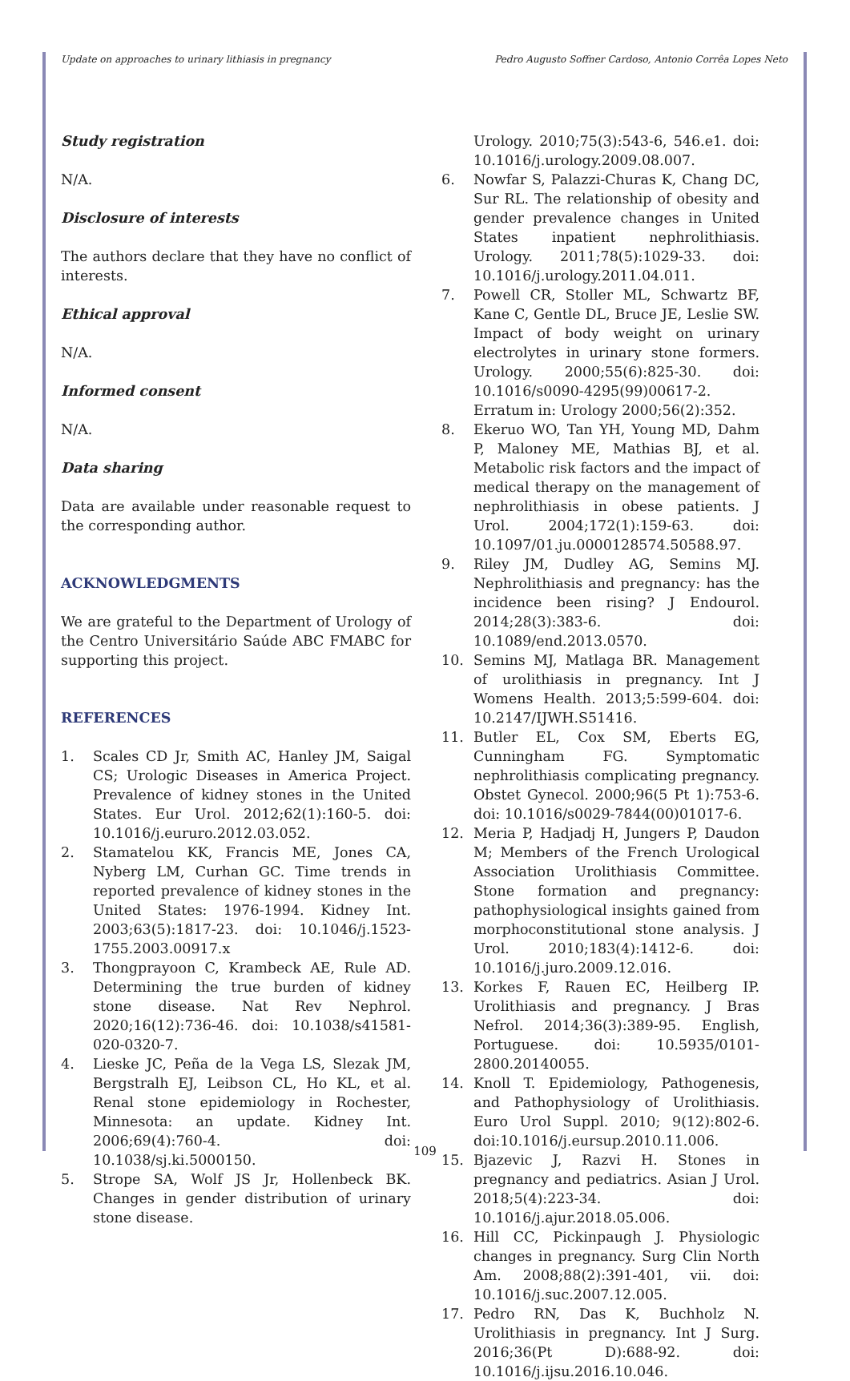Update on approaches to urinary lithiasis in pregnancy Pedro Augusto Soffner Cardoso, Antonio Corrêa Lopes Neto
Study registration
N/A.
Disclosure of interests
The authors declare that they have no conflict of interests.
Ethical approval
N/A.
Informed consent
N/A.
Data sharing
Data are available under reasonable request to the corresponding author.
ACKNOWLEDGMENTS
We are grateful to the Department of Urology of the Centro Universitário Saúde ABC FMABC for supporting this project.
REFERENCES
1. Scales CD Jr, Smith AC, Hanley JM, Saigal CS; Urologic Diseases in America Project. Prevalence of kidney stones in the United States. Eur Urol. 2012;62(1):160-5. doi: 10.1016/j.eururo.2012.03.052.
2. Stamatelou KK, Francis ME, Jones CA, Nyberg LM, Curhan GC. Time trends in reported prevalence of kidney stones in the United States: 1976-1994. Kidney Int. 2003;63(5):1817-23. doi: 10.1046/j.1523-1755.2003.00917.x
3. Thongprayoon C, Krambeck AE, Rule AD. Determining the true burden of kidney stone disease. Nat Rev Nephrol. 2020;16(12):736-46. doi: 10.1038/s41581-020-0320-7.
4. Lieske JC, Peña de la Vega LS, Slezak JM, Bergstralh EJ, Leibson CL, Ho KL, et al. Renal stone epidemiology in Rochester, Minnesota: an update. Kidney Int. 2006;69(4):760-4. doi: 10.1038/sj.ki.5000150.
5. Strope SA, Wolf JS Jr, Hollenbeck BK. Changes in gender distribution of urinary stone disease.
Urology. 2010;75(3):543-6, 546.e1. doi: 10.1016/j.urology.2009.08.007.
6. Nowfar S, Palazzi-Churas K, Chang DC, Sur RL. The relationship of obesity and gender prevalence changes in United States inpatient nephrolithiasis. Urology. 2011;78(5):1029-33. doi: 10.1016/j.urology.2011.04.011.
7. Powell CR, Stoller ML, Schwartz BF, Kane C, Gentle DL, Bruce JE, Leslie SW. Impact of body weight on urinary electrolytes in urinary stone formers. Urology. 2000;55(6):825-30. doi: 10.1016/s0090-4295(99)00617-2. Erratum in: Urology 2000;56(2):352.
8. Ekeruo WO, Tan YH, Young MD, Dahm P, Maloney ME, Mathias BJ, et al. Metabolic risk factors and the impact of medical therapy on the management of nephrolithiasis in obese patients. J Urol. 2004;172(1):159-63. doi: 10.1097/01.ju.0000128574.50588.97.
9. Riley JM, Dudley AG, Semins MJ. Nephrolithiasis and pregnancy: has the incidence been rising? J Endourol. 2014;28(3):383-6. doi: 10.1089/end.2013.0570.
10. Semins MJ, Matlaga BR. Management of urolithiasis in pregnancy. Int J Womens Health. 2013;5:599-604. doi: 10.2147/IJWH.S51416.
11. Butler EL, Cox SM, Eberts EG, Cunningham FG. Symptomatic nephrolithiasis complicating pregnancy. Obstet Gynecol. 2000;96(5 Pt 1):753-6. doi: 10.1016/s0029-7844(00)01017-6.
12. Meria P, Hadjadj H, Jungers P, Daudon M; Members of the French Urological Association Urolithiasis Committee. Stone formation and pregnancy: pathophysiological insights gained from morphoconstitutional stone analysis. J Urol. 2010;183(4):1412-6. doi: 10.1016/j.juro.2009.12.016.
13. Korkes F, Rauen EC, Heilberg IP. Urolithiasis and pregnancy. J Bras Nefrol. 2014;36(3):389-95. English, Portuguese. doi: 10.5935/0101-2800.20140055.
14. Knoll T. Epidemiology, Pathogenesis, and Pathophysiology of Urolithiasis. Euro Urol Suppl. 2010; 9(12):802-6. doi:10.1016/j.eursup.2010.11.006.
15. Bjazevic J, Razvi H. Stones in pregnancy and pediatrics. Asian J Urol. 2018;5(4):223-34. doi: 10.1016/j.ajur.2018.05.006.
16. Hill CC, Pickinpaugh J. Physiologic changes in pregnancy. Surg Clin North Am. 2008;88(2):391-401, vii. doi: 10.1016/j.suc.2007.12.005.
17. Pedro RN, Das K, Buchholz N. Urolithiasis in pregnancy. Int J Surg. 2016;36(Pt D):688-92. doi: 10.1016/j.ijsu.2016.10.046.
109